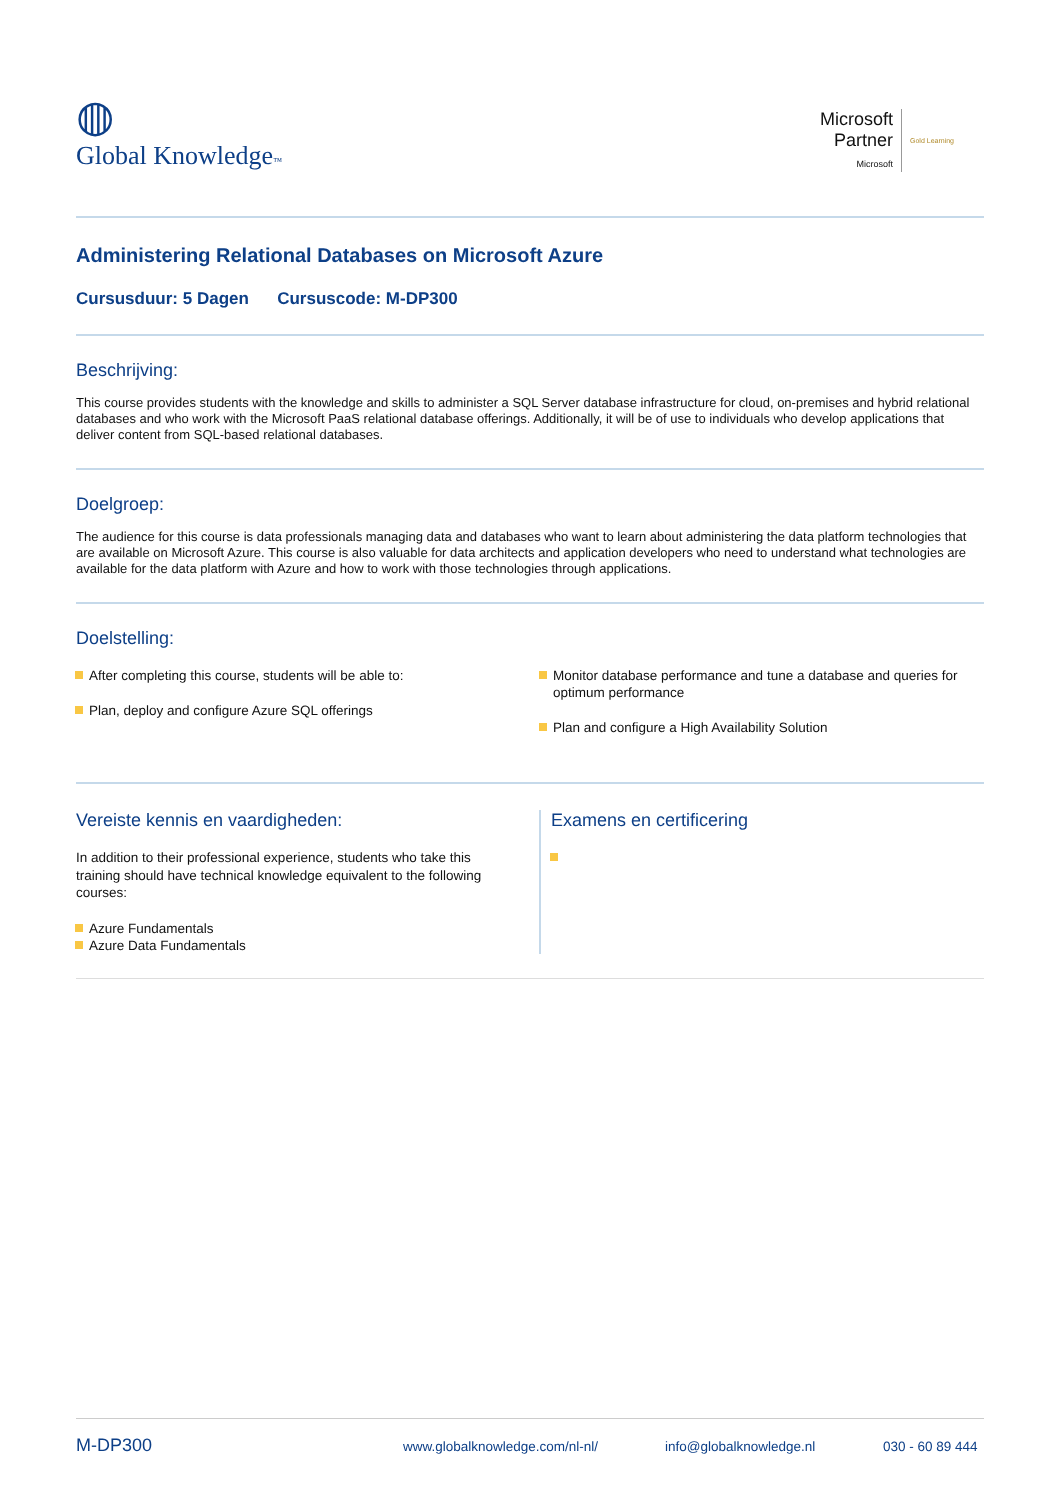◍
Global Knowledge™
Microsoft
Partner
Microsoft
Gold Learning
Administering Relational Databases on Microsoft Azure
Cursusduur: 5 Dagen Cursuscode: M-DP300
Beschrijving:
This course provides students with the knowledge and skills to administer a SQL Server database infrastructure for cloud, on-premises and hybrid relational databases and who work with the Microsoft PaaS relational database offerings. Additionally, it will be of use to individuals who develop applications that deliver content from SQL-based relational databases.
Doelgroep:
The audience for this course is data professionals managing data and databases who want to learn about administering the data platform technologies that are available on Microsoft Azure. This course is also valuable for data architects and application developers who need to understand what technologies are available for the data platform with Azure and how to work with those technologies through applications.
Doelstelling:
After completing this course, students will be able to:
Plan, deploy and configure Azure SQL offerings
Monitor database performance and tune a database and queries for optimum performance
Plan and configure a High Availability Solution
Vereiste kennis en vaardigheden:
In addition to their professional experience, students who take this training should have technical knowledge equivalent to the following courses:
Azure Fundamentals
Azure Data Fundamentals
Examens en certificering
M-DP300 www.globalknowledge.com/nl-nl/ info@globalknowledge.nl 030 - 60 89 444